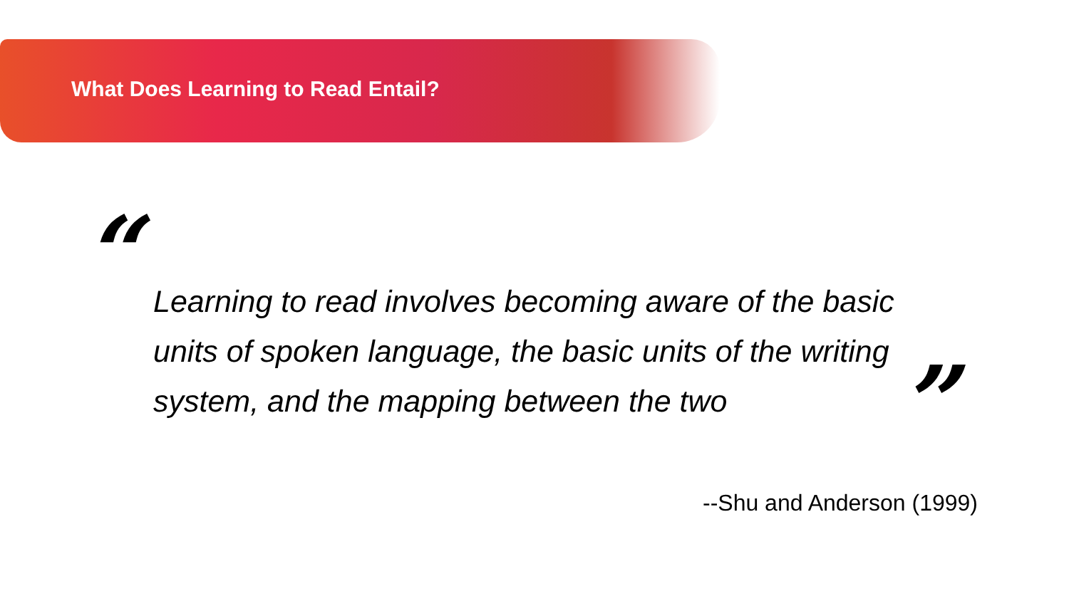What Does Learning to Read Entail?
“
Learning to read involves becoming aware of the basic units of spoken language, the basic units of the writing system, and the mapping between the two
”
--Shu and Anderson (1999)